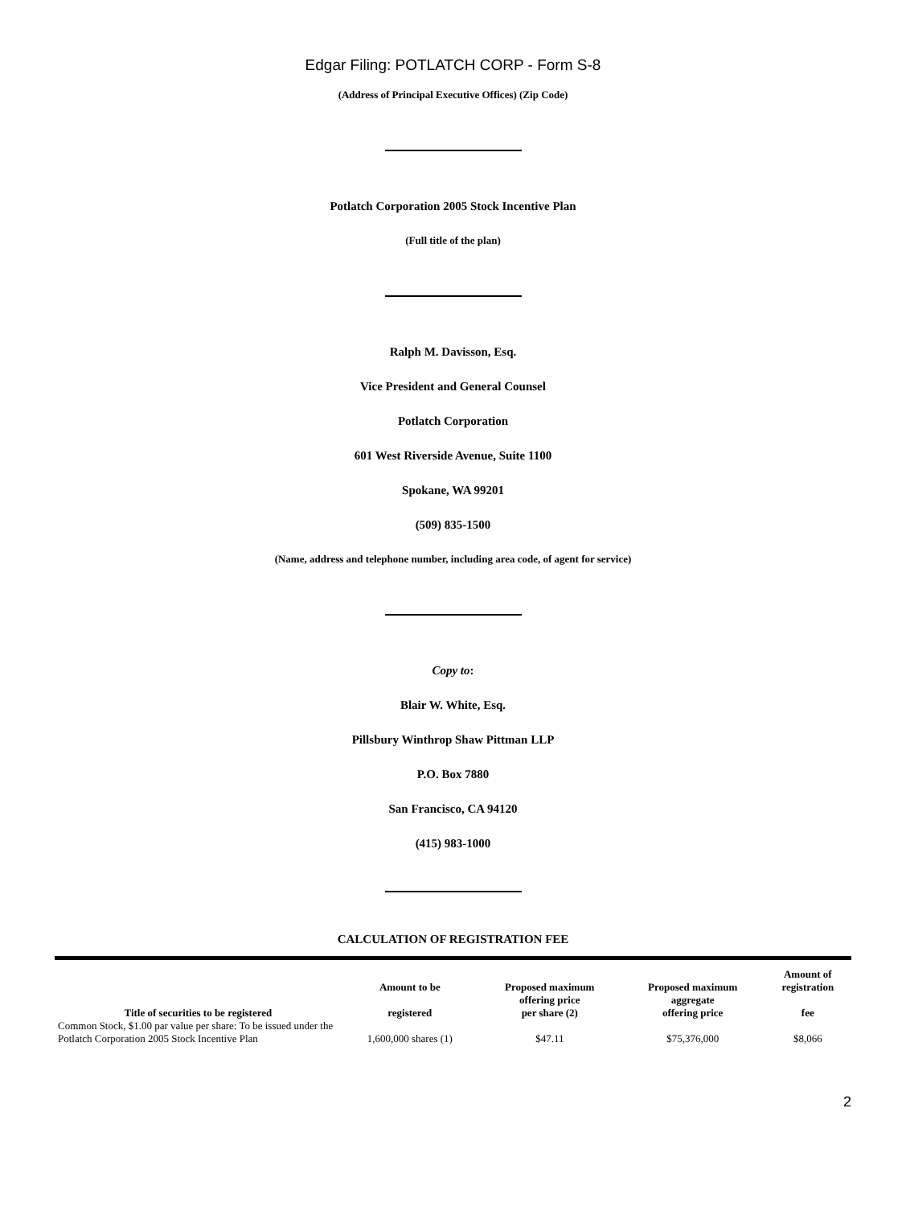Edgar Filing: POTLATCH CORP - Form S-8
(Address of Principal Executive Offices) (Zip Code)
Potlatch Corporation 2005 Stock Incentive Plan
(Full title of the plan)
Ralph M. Davisson, Esq.
Vice President and General Counsel
Potlatch Corporation
601 West Riverside Avenue, Suite 1100
Spokane, WA 99201
(509) 835-1500
(Name, address and telephone number, including area code, of agent for service)
Copy to:
Blair W. White, Esq.
Pillsbury Winthrop Shaw Pittman LLP
P.O. Box 7880
San Francisco, CA 94120
(415) 983-1000
CALCULATION OF REGISTRATION FEE
| Title of securities to be registered | Amount to be registered | Proposed maximum offering price per share (2) | Proposed maximum aggregate offering price | Amount of registration fee |
| --- | --- | --- | --- | --- |
| Common Stock, $1.00 par value per share: To be issued under the Potlatch Corporation 2005 Stock Incentive Plan | 1,600,000 shares (1) | $47.11 | $75,376,000 | $8,066 |
2